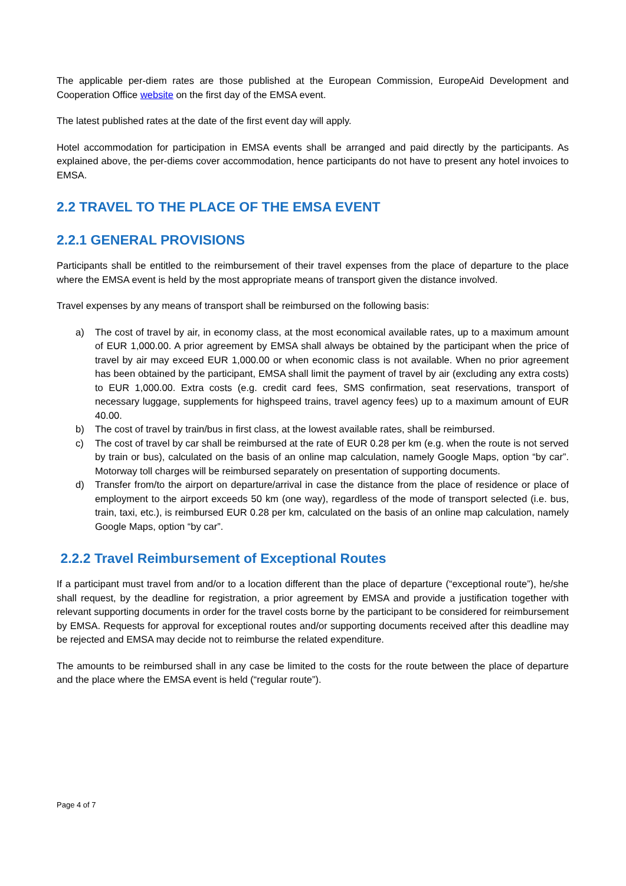The applicable per-diem rates are those published at the European Commission, EuropeAid Development and Cooperation Office website on the first day of the EMSA event.
The latest published rates at the date of the first event day will apply.
Hotel accommodation for participation in EMSA events shall be arranged and paid directly by the participants. As explained above, the per-diems cover accommodation, hence participants do not have to present any hotel invoices to EMSA.
2.2 TRAVEL TO THE PLACE OF THE EMSA EVENT
2.2.1 GENERAL PROVISIONS
Participants shall be entitled to the reimbursement of their travel expenses from the place of departure to the place where the EMSA event is held by the most appropriate means of transport given the distance involved.
Travel expenses by any means of transport shall be reimbursed on the following basis:
a) The cost of travel by air, in economy class, at the most economical available rates, up to a maximum amount of EUR 1,000.00. A prior agreement by EMSA shall always be obtained by the participant when the price of travel by air may exceed EUR 1,000.00 or when economic class is not available. When no prior agreement has been obtained by the participant, EMSA shall limit the payment of travel by air (excluding any extra costs) to EUR 1,000.00. Extra costs (e.g. credit card fees, SMS confirmation, seat reservations, transport of necessary luggage, supplements for highspeed trains, travel agency fees) up to a maximum amount of EUR 40.00.
b) The cost of travel by train/bus in first class, at the lowest available rates, shall be reimbursed.
c) The cost of travel by car shall be reimbursed at the rate of EUR 0.28 per km (e.g. when the route is not served by train or bus), calculated on the basis of an online map calculation, namely Google Maps, option “by car”. Motorway toll charges will be reimbursed separately on presentation of supporting documents.
d) Transfer from/to the airport on departure/arrival in case the distance from the place of residence or place of employment to the airport exceeds 50 km (one way), regardless of the mode of transport selected (i.e. bus, train, taxi, etc.), is reimbursed EUR 0.28 per km, calculated on the basis of an online map calculation, namely Google Maps, option “by car”.
2.2.2 Travel Reimbursement of Exceptional Routes
If a participant must travel from and/or to a location different than the place of departure (“exceptional route”), he/she shall request, by the deadline for registration, a prior agreement by EMSA and provide a justification together with relevant supporting documents in order for the travel costs borne by the participant to be considered for reimbursement by EMSA. Requests for approval for exceptional routes and/or supporting documents received after this deadline may be rejected and EMSA may decide not to reimburse the related expenditure.
The amounts to be reimbursed shall in any case be limited to the costs for the route between the place of departure and the place where the EMSA event is held (“regular route”).
Page 4 of 7